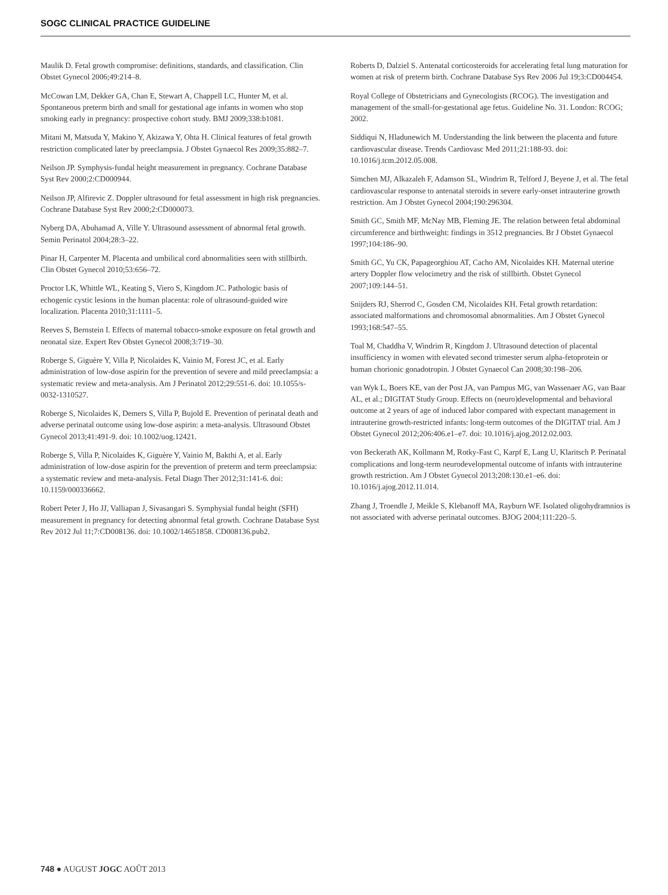SOGC CLINICAL PRACTICE GUIDELINE
Maulik D. Fetal growth compromise: definitions, standards, and classification. Clin Obstet Gynecol 2006;49:214–8.
McCowan LM, Dekker GA, Chan E, Stewart A, Chappell LC, Hunter M, et al. Spontaneous preterm birth and small for gestational age infants in women who stop smoking early in pregnancy: prospective cohort study. BMJ 2009;338:b1081.
Mitani M, Matsuda Y, Makino Y, Akizawa Y, Ohta H. Clinical features of fetal growth restriction complicated later by preeclampsia. J Obstet Gynaecol Res 2009;35:882–7.
Neilson JP. Symphysis-fundal height measurement in pregnancy. Cochrane Database Syst Rev 2000;2:CD000944.
Neilson JP, Alfirevic Z. Doppler ultrasound for fetal assessment in high risk pregnancies. Cochrane Database Syst Rev 2000;2:CD000073.
Nyberg DA, Abuhamad A, Ville Y. Ultrasound assessment of abnormal fetal growth. Semin Perinatol 2004;28:3–22.
Pinar H, Carpenter M. Placenta and umbilical cord abnormalities seen with stillbirth. Clin Obstet Gynecol 2010;53:656–72.
Proctor LK, Whittle WL, Keating S, Viero S, Kingdom JC. Pathologic basis of echogenic cystic lesions in the human placenta: role of ultrasound-guided wire localization. Placenta 2010;31:1111–5.
Reeves S, Bernstein I. Effects of maternal tobacco-smoke exposure on fetal growth and neonatal size. Expert Rev Obstet Gynecol 2008;3:719–30.
Roberge S, Giguère Y, Villa P, Nicolaides K, Vainio M, Forest JC, et al. Early administration of low-dose aspirin for the prevention of severe and mild preeclampsia: a systematic review and meta-analysis. Am J Perinatol 2012;29:551-6. doi: 10.1055/s-0032-1310527.
Roberge S, Nicolaides K, Demers S, Villa P, Bujold E. Prevention of perinatal death and adverse perinatal outcome using low-dose aspirin: a meta-analysis. Ultrasound Obstet Gynecol 2013;41:491-9. doi: 10.1002/uog.12421.
Roberge S, Villa P, Nicolaides K, Giguère Y, Vainio M, Bakthi A, et al. Early administration of low-dose aspirin for the prevention of preterm and term preeclampsia: a systematic review and meta-analysis. Fetal Diagn Ther 2012;31:141-6. doi: 10.1159/000336662.
Robert Peter J, Ho JJ, Valliapan J, Sivasangari S. Symphysial fundal height (SFH) measurement in pregnancy for detecting abnormal fetal growth. Cochrane Database Syst Rev 2012 Jul 11;7:CD008136. doi: 10.1002/14651858. CD008136.pub2.
Roberts D, Dalziel S. Antenatal corticosteroids for accelerating fetal lung maturation for women at risk of preterm birth. Cochrane Database Sys Rev 2006 Jul 19;3:CD004454.
Royal College of Obstetricians and Gynecologists (RCOG). The investigation and management of the small-for-gestational age fetus. Guideline No. 31. London: RCOG; 2002.
Siddiqui N, Hladunewich M. Understanding the link between the placenta and future cardiovascular disease. Trends Cardiovasc Med 2011;21:188-93. doi: 10.1016/j.tcm.2012.05.008.
Simchen MJ, Alkazaleh F, Adamson SL, Windrim R, Telford J, Beyene J, et al. The fetal cardiovascular response to antenatal steroids in severe early-onset intrauterine growth restriction. Am J Obstet Gynecol 2004;190:296304.
Smith GC, Smith MF, McNay MB, Fleming JE. The relation between fetal abdominal circumference and birthweight: findings in 3512 pregnancies. Br J Obstet Gynaecol 1997;104:186–90.
Smith GC, Yu CK, Papageorghiou AT, Cacho AM, Nicolaides KH. Maternal uterine artery Doppler flow velocimetry and the risk of stillbirth. Obstet Gynecol 2007;109:144–51.
Snijders RJ, Sherrod C, Gosden CM, Nicolaides KH. Fetal growth retardation: associated malformations and chromosomal abnormalities. Am J Obstet Gynecol 1993;168:547–55.
Toal M, Chaddha V, Windrim R, Kingdom J. Ultrasound detection of placental insufficiency in women with elevated second trimester serum alpha-fetoprotein or human chorionic gonadotropin. J Obstet Gynaecol Can 2008;30:198–206.
van Wyk L, Boers KE, van der Post JA, van Pampus MG, van Wassenaer AG, van Baar AL, et al.; DIGITAT Study Group. Effects on (neuro)developmental and behavioral outcome at 2 years of age of induced labor compared with expectant management in intrauterine growth-restricted infants: long-term outcomes of the DIGITAT trial. Am J Obstet Gynecol 2012;206:406.e1–e7. doi: 10.1016/j.ajog.2012.02.003.
von Beckerath AK, Kollmann M, Rotky-Fast C, Karpf E, Lang U, Klaritsch P. Perinatal complications and long-term neurodevelopmental outcome of infants with intrauterine growth restriction. Am J Obstet Gynecol 2013;208:130.e1–e6. doi: 10.1016/j.ajog.2012.11.014.
Zhang J, Troendle J, Meikle S, Klebanoff MA, Rayburn WF. Isolated oligohydramnios is not associated with adverse perinatal outcomes. BJOG 2004;111:220–5.
748 ● AUGUST JOGC AOÛT 2013